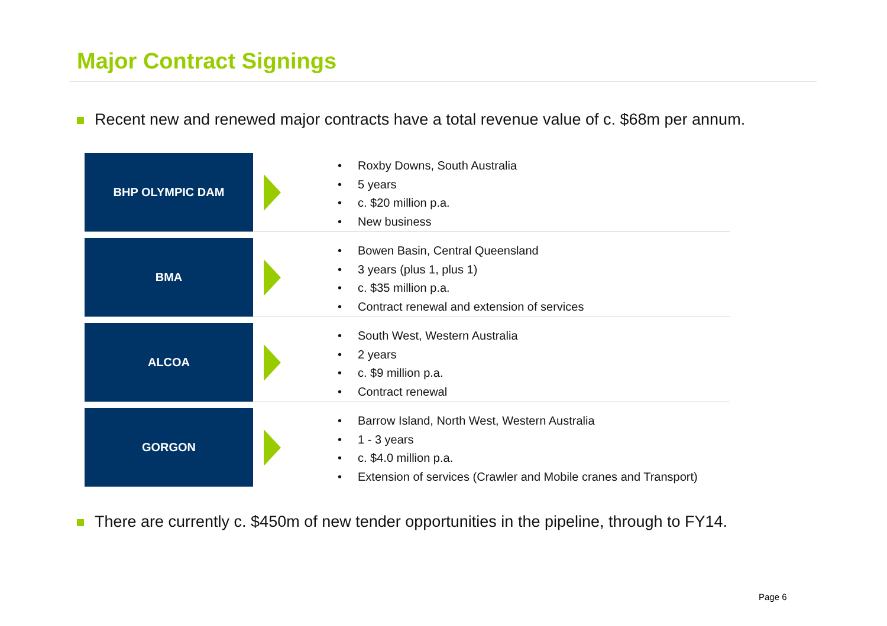Major Contract Signings
Recent new and renewed major contracts have a total revenue value of c. $68m per annum.
BHP OLYMPIC DAM
Roxby Downs, South Australia
5 years
c. $20 million p.a.
New business
BMA
Bowen Basin, Central Queensland
3 years (plus 1, plus 1)
c. $35 million p.a.
Contract renewal and extension of services
ALCOA
South West, Western Australia
2 years
c. $9 million p.a.
Contract renewal
GORGON
Barrow Island, North West, Western Australia
1 - 3 years
c. $4.0 million p.a.
Extension of services (Crawler and Mobile cranes and Transport)
There are currently c. $450m of new tender opportunities in the pipeline, through to FY14.
Page 6